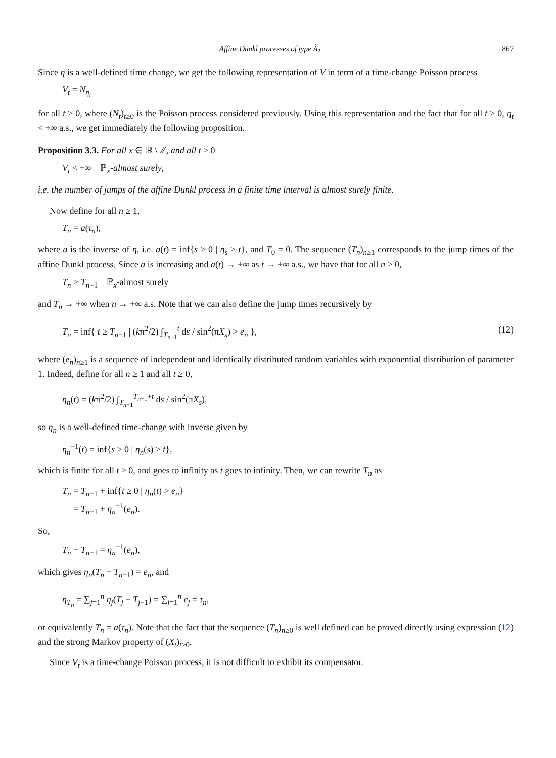Affine Dunkl processes of type Ã<sub>1</sub> 867
Since η is a well-defined time change, we get the following representation of V in term of a time-change Poisson process
V<sub>t</sub> = N<sub>η<sub>t</sub></sub>
for all t ≥ 0, where (N<sub>t</sub>)<sub>t≥0</sub> is the Poisson process considered previously. Using this representation and the fact that for all t ≥ 0, η<sub>t</sub> < +∞ a.s., we get immediately the following proposition.
Proposition 3.3. For all x ∈ ℝ \ ℤ, and all t ≥ 0
V<sub>t</sub> < +∞ ℙ<sub>x</sub>-almost surely,
i.e. the number of jumps of the affine Dunkl process in a finite time interval is almost surely finite.
Now define for all n ≥ 1,
T<sub>n</sub> = a(τ<sub>n</sub>),
where a is the inverse of η, i.e. a(t) = inf{s ≥ 0 | η<sub>s</sub> > t}, and T<sub>0</sub> = 0. The sequence (T<sub>n</sub>)<sub>n≥1</sub> corresponds to the jump times of the affine Dunkl process. Since a is increasing and a(t) → +∞ as t → +∞ a.s., we have that for all n ≥ 0,
T<sub>n</sub> > T<sub>n−1</sub> ℙ<sub>x</sub>-almost surely
and T<sub>n</sub> → +∞ when n → +∞ a.s. Note that we can also define the jump times recursively by
T<sub>n</sub> = inf{ t ≥ T<sub>n−1</sub> | (kπ<sup>2</sup>/2) ∫<sub>T<sub>n−1</sub></sub><sup>t</sup> ds / sin<sup>2</sup>(πX<sub>s</sub>) > e<sub>n</sub> }, (12)
where (e<sub>n</sub>)<sub>n≥1</sub> is a sequence of independent and identically distributed random variables with exponential distribution of parameter 1. Indeed, define for all n ≥ 1 and all t ≥ 0,
η<sub>n</sub>(t) = (kπ<sup>2</sup>/2) ∫<sub>T<sub>n−1</sub></sub><sup>T<sub>n−1</sub>+t</sup> ds / sin<sup>2</sup>(πX<sub>s</sub>),
so η<sub>n</sub> is a well-defined time-change with inverse given by
η<sub>n</sub><sup>−1</sup>(t) = inf{s ≥ 0 | η<sub>n</sub>(s) > t},
which is finite for all t ≥ 0, and goes to infinity as t goes to infinity. Then, we can rewrite T<sub>n</sub> as
T<sub>n</sub> = T<sub>n−1</sub> + inf{t ≥ 0 | η<sub>n</sub>(t) > e<sub>n</sub>}
= T<sub>n−1</sub> + η<sub>n</sub><sup>−1</sup>(e<sub>n</sub>).
So,
T<sub>n</sub> − T<sub>n−1</sub> = η<sub>n</sub><sup>−1</sup>(e<sub>n</sub>),
which gives η<sub>n</sub>(T<sub>n</sub> − T<sub>n−1</sub>) = e<sub>n</sub>, and
η<sub>T<sub>n</sub></sub> = ∑<sub>j=1</sub><sup>n</sup> η<sub>j</sub>(T<sub>j</sub> − T<sub>j−1</sub>) = ∑<sub>j=1</sub><sup>n</sup> e<sub>j</sub> = τ<sub>n</sub>,
or equivalently T<sub>n</sub> = a(τ<sub>n</sub>). Note that the fact that the sequence (T<sub>n</sub>)<sub>n≥0</sub> is well defined can be proved directly using expression (12) and the strong Markov property of (X<sub>t</sub>)<sub>t≥0</sub>.
Since V<sub>t</sub> is a time-change Poisson process, it is not difficult to exhibit its compensator.